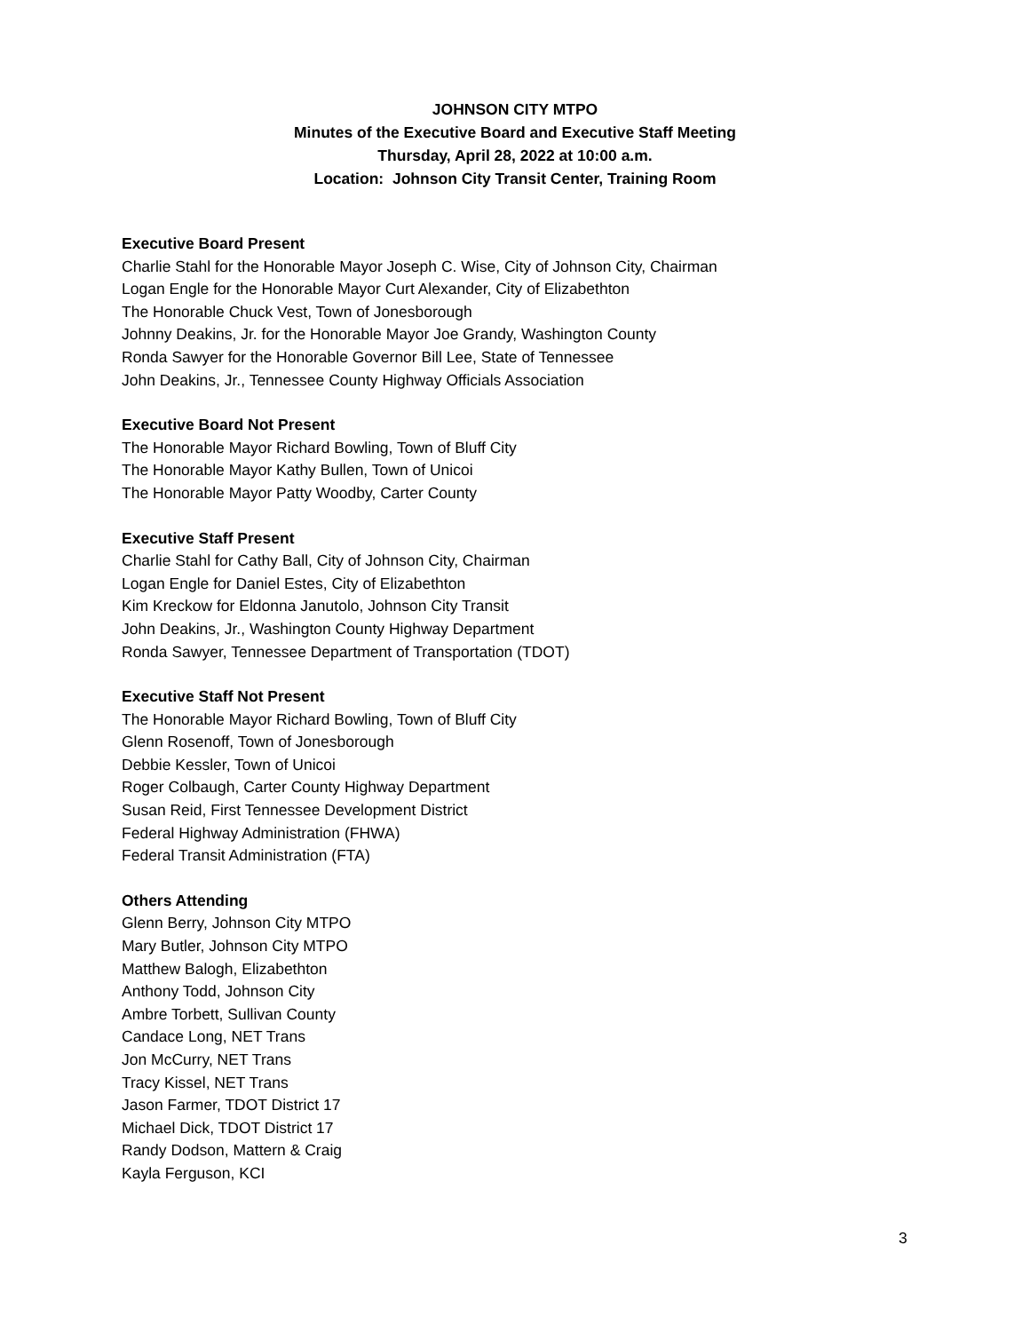JOHNSON CITY MTPO
Minutes of the Executive Board and Executive Staff Meeting
Thursday, April 28, 2022 at 10:00 a.m.
Location: Johnson City Transit Center, Training Room
Executive Board Present
Charlie Stahl for the Honorable Mayor Joseph C. Wise, City of Johnson City, Chairman
Logan Engle for the Honorable Mayor Curt Alexander, City of Elizabethton
The Honorable Chuck Vest, Town of Jonesborough
Johnny Deakins, Jr. for the Honorable Mayor Joe Grandy, Washington County
Ronda Sawyer for the Honorable Governor Bill Lee, State of Tennessee
John Deakins, Jr., Tennessee County Highway Officials Association
Executive Board Not Present
The Honorable Mayor Richard Bowling, Town of Bluff City
The Honorable Mayor Kathy Bullen, Town of Unicoi
The Honorable Mayor Patty Woodby, Carter County
Executive Staff Present
Charlie Stahl for Cathy Ball, City of Johnson City, Chairman
Logan Engle for Daniel Estes, City of Elizabethton
Kim Kreckow for Eldonna Janutolo, Johnson City Transit
John Deakins, Jr., Washington County Highway Department
Ronda Sawyer, Tennessee Department of Transportation (TDOT)
Executive Staff Not Present
The Honorable Mayor Richard Bowling, Town of Bluff City
Glenn Rosenoff, Town of Jonesborough
Debbie Kessler, Town of Unicoi
Roger Colbaugh, Carter County Highway Department
Susan Reid, First Tennessee Development District
Federal Highway Administration (FHWA)
Federal Transit Administration (FTA)
Others Attending
Glenn Berry, Johnson City MTPO
Mary Butler, Johnson City MTPO
Matthew Balogh, Elizabethton
Anthony Todd, Johnson City
Ambre Torbett, Sullivan County
Candace Long, NET Trans
Jon McCurry, NET Trans
Tracy Kissel, NET Trans
Jason Farmer, TDOT District 17
Michael Dick, TDOT District 17
Randy Dodson, Mattern & Craig
Kayla Ferguson, KCI
3